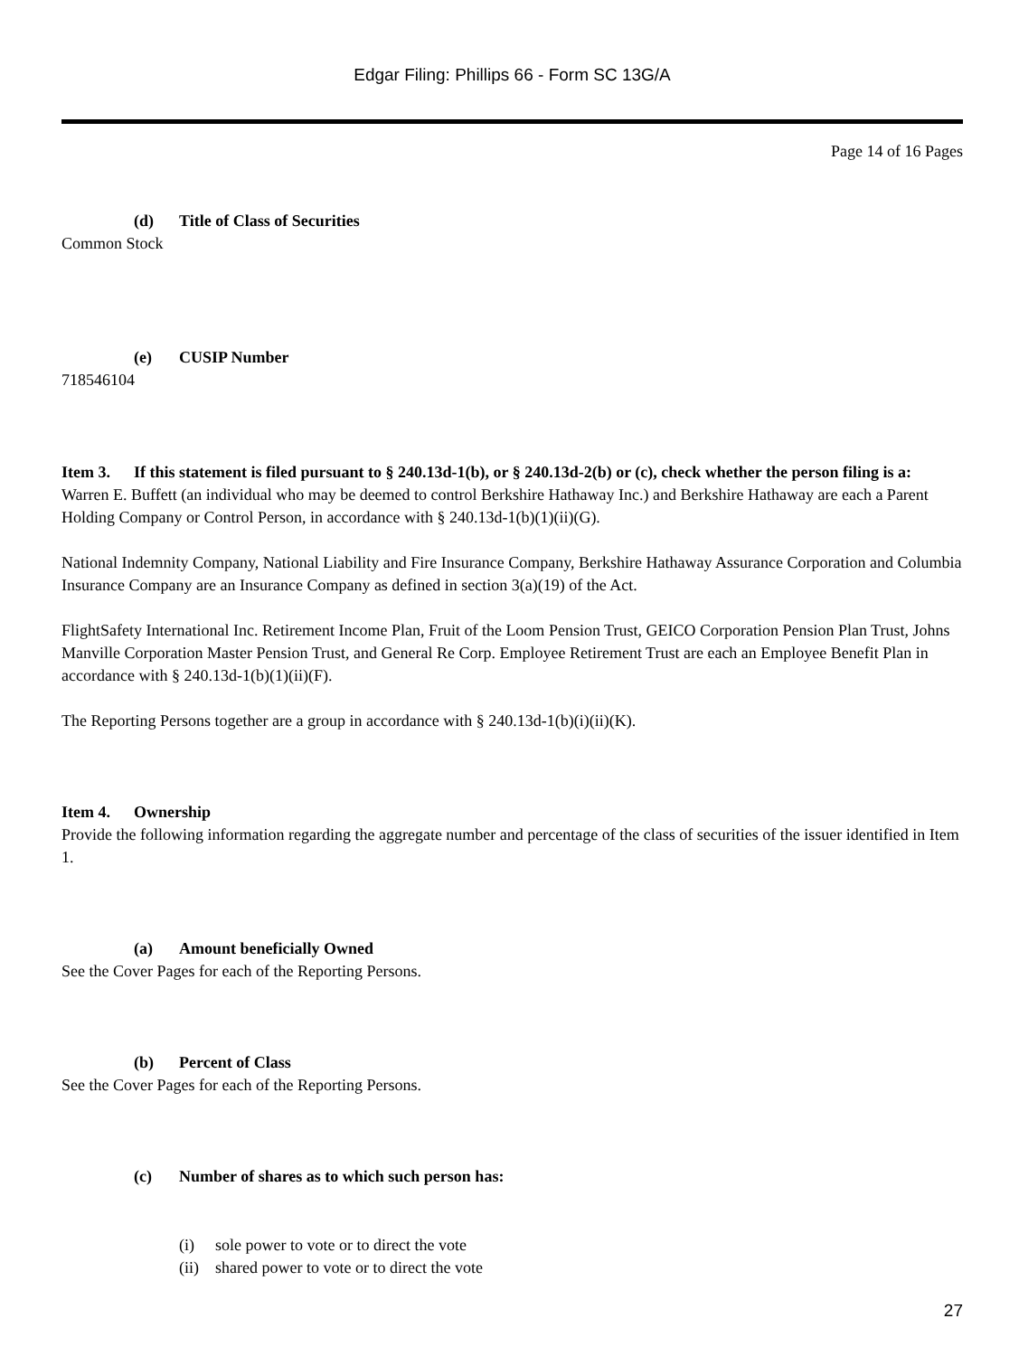Edgar Filing: Phillips 66 - Form SC 13G/A
Page 14 of 16 Pages
(d) Title of Class of Securities
Common Stock
(e) CUSIP Number
718546104
Item 3. If this statement is filed pursuant to § 240.13d-1(b), or § 240.13d-2(b) or (c), check whether the person filing is a:
Warren E. Buffett (an individual who may be deemed to control Berkshire Hathaway Inc.) and Berkshire Hathaway are each a Parent Holding Company or Control Person, in accordance with § 240.13d-1(b)(1)(ii)(G).
National Indemnity Company, National Liability and Fire Insurance Company, Berkshire Hathaway Assurance Corporation and Columbia Insurance Company are an Insurance Company as defined in section 3(a)(19) of the Act.
FlightSafety International Inc. Retirement Income Plan, Fruit of the Loom Pension Trust, GEICO Corporation Pension Plan Trust, Johns Manville Corporation Master Pension Trust, and General Re Corp. Employee Retirement Trust are each an Employee Benefit Plan in accordance with § 240.13d-1(b)(1)(ii)(F).
The Reporting Persons together are a group in accordance with § 240.13d-1(b)(i)(ii)(K).
Item 4. Ownership
Provide the following information regarding the aggregate number and percentage of the class of securities of the issuer identified in Item 1.
(a) Amount beneficially Owned
See the Cover Pages for each of the Reporting Persons.
(b) Percent of Class
See the Cover Pages for each of the Reporting Persons.
(c) Number of shares as to which such person has:
(i) sole power to vote or to direct the vote
(ii) shared power to vote or to direct the vote
27